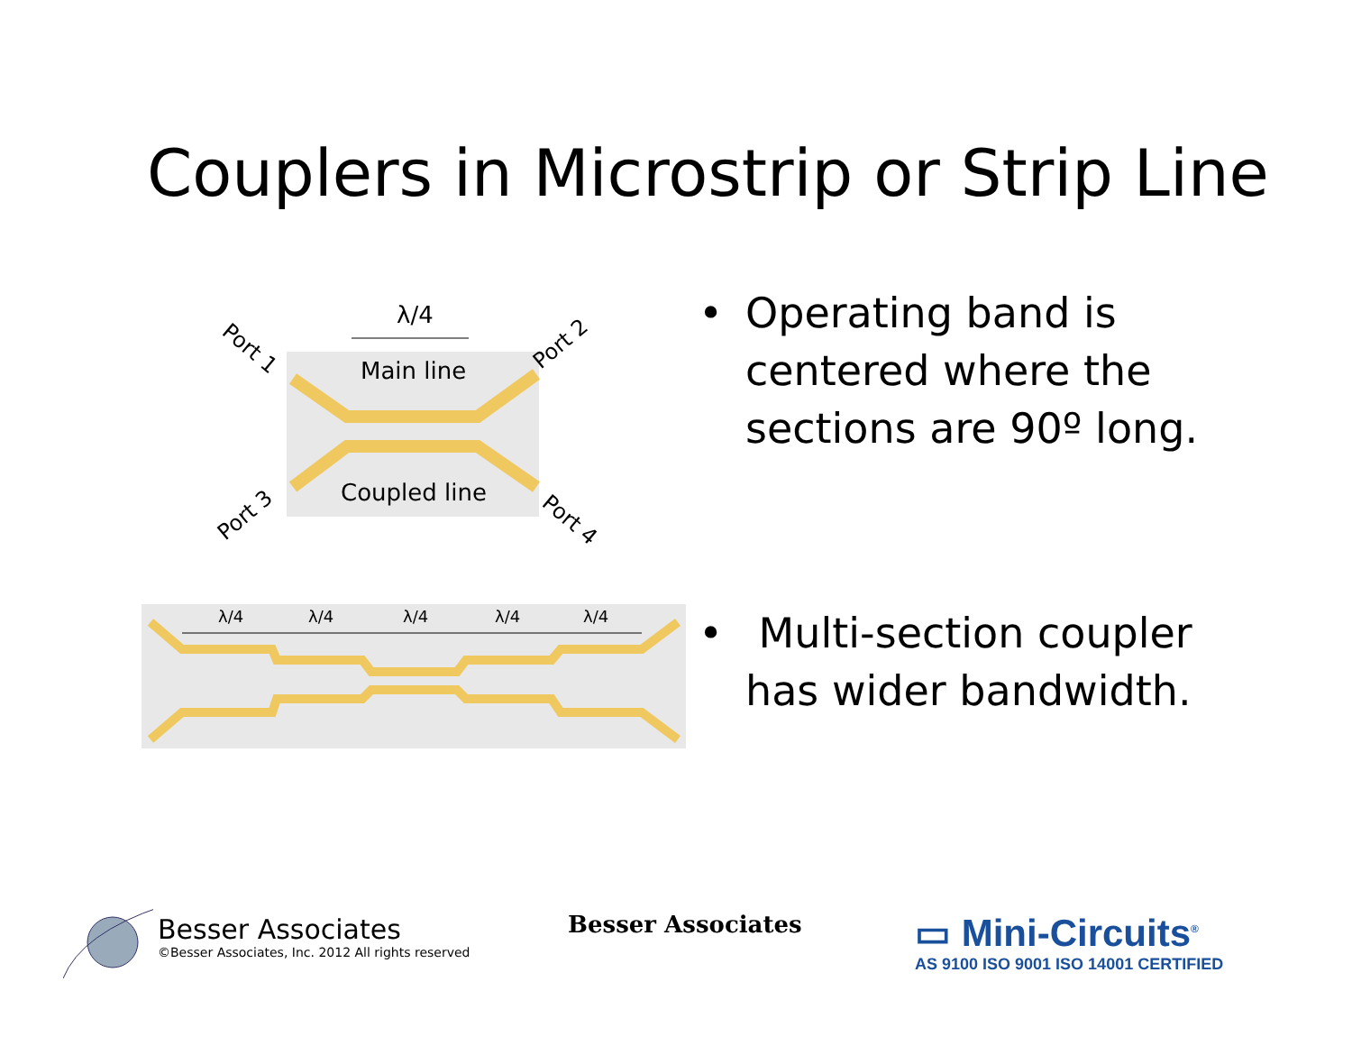Couplers in Microstrip or Strip Line
λ/4
Main line
Coupled line
Port 1
Port 2
Port 3
Port 4
λ/4
λ/4
λ/4
λ/4
λ/4
• Operating band is
centered where the
sections are 90º long.
• Multi-section coupler
has wider bandwidth.
Besser Associates
©Besser Associates, Inc. 2012 All rights reserved
Besser Associates
▭ Mini-Circuits<sup>®</sup>
AS 9100 ISO 9001 ISO 14001 CERTIFIED